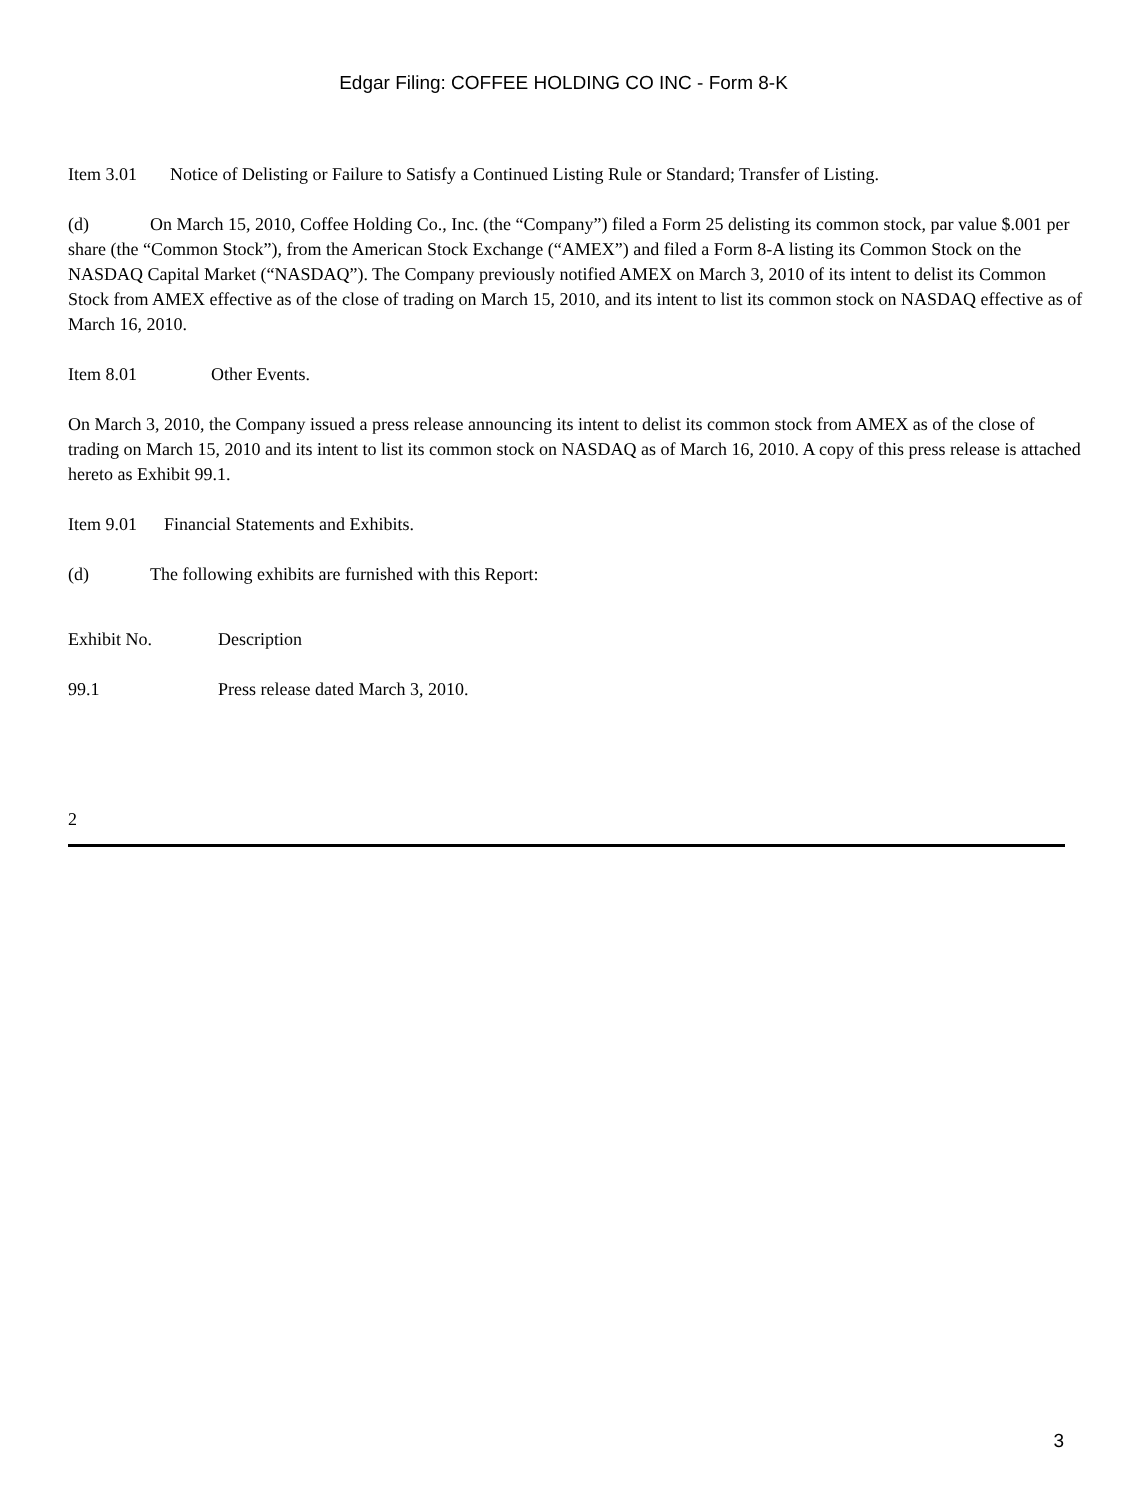Edgar Filing: COFFEE HOLDING CO INC - Form 8-K
Item 3.01 Notice of Delisting or Failure to Satisfy a Continued Listing Rule or Standard; Transfer of Listing.
(d) On March 15, 2010, Coffee Holding Co., Inc. (the “Company”) filed a Form 25 delisting its common stock, par value $.001 per share (the “Common Stock”), from the American Stock Exchange (“AMEX”) and filed a Form 8-A listing its Common Stock on the NASDAQ Capital Market (“NASDAQ”). The Company previously notified AMEX on March 3, 2010 of its intent to delist its Common Stock from AMEX effective as of the close of trading on March 15, 2010, and its intent to list its common stock on NASDAQ effective as of March 16, 2010.
Item 8.01 Other Events.
On March 3, 2010, the Company issued a press release announcing its intent to delist its common stock from AMEX as of the close of trading on March 15, 2010 and its intent to list its common stock on NASDAQ as of March 16, 2010. A copy of this press release is attached hereto as Exhibit 99.1.
Item 9.01 Financial Statements and Exhibits.
(d) The following exhibits are furnished with this Report:
| Exhibit No. | Description |
| 99.1 | Press release dated March 3, 2010. |
2
3